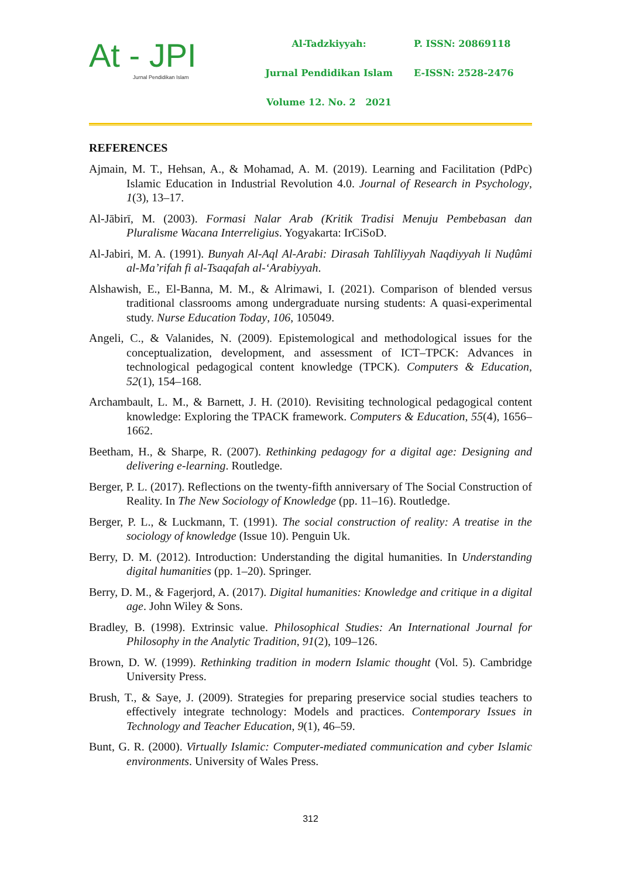At - JPI
Jurnal Pendidikan Islam
Al-Tadzkiyyah:
Jurnal Pendidikan Islam
Volume 12. No. 2 2021
P. ISSN: 20869118
E-ISSN: 2528-2476
REFERENCES
Ajmain, M. T., Hehsan, A., & Mohamad, A. M. (2019). Learning and Facilitation (PdPc) Islamic Education in Industrial Revolution 4.0. Journal of Research in Psychology, 1(3), 13–17.
Al-Jābirī, M. (2003). Formasi Nalar Arab (Kritik Tradisi Menuju Pembebasan dan Pluralisme Wacana Interreligius. Yogyakarta: IrCiSoD.
Al-Jabiri, M. A. (1991). Bunyah Al-Aql Al-Arabi: Dirasah Tahlîliyyah Naqdiyyah li Nuḍûmi al-Ma’rifah fi al-Tsaqafah al-‘Arabiyyah.
Alshawish, E., El-Banna, M. M., & Alrimawi, I. (2021). Comparison of blended versus traditional classrooms among undergraduate nursing students: A quasi-experimental study. Nurse Education Today, 106, 105049.
Angeli, C., & Valanides, N. (2009). Epistemological and methodological issues for the conceptualization, development, and assessment of ICT–TPCK: Advances in technological pedagogical content knowledge (TPCK). Computers & Education, 52(1), 154–168.
Archambault, L. M., & Barnett, J. H. (2010). Revisiting technological pedagogical content knowledge: Exploring the TPACK framework. Computers & Education, 55(4), 1656–1662.
Beetham, H., & Sharpe, R. (2007). Rethinking pedagogy for a digital age: Designing and delivering e-learning. Routledge.
Berger, P. L. (2017). Reflections on the twenty-fifth anniversary of The Social Construction of Reality. In The New Sociology of Knowledge (pp. 11–16). Routledge.
Berger, P. L., & Luckmann, T. (1991). The social construction of reality: A treatise in the sociology of knowledge (Issue 10). Penguin Uk.
Berry, D. M. (2012). Introduction: Understanding the digital humanities. In Understanding digital humanities (pp. 1–20). Springer.
Berry, D. M., & Fagerjord, A. (2017). Digital humanities: Knowledge and critique in a digital age. John Wiley & Sons.
Bradley, B. (1998). Extrinsic value. Philosophical Studies: An International Journal for Philosophy in the Analytic Tradition, 91(2), 109–126.
Brown, D. W. (1999). Rethinking tradition in modern Islamic thought (Vol. 5). Cambridge University Press.
Brush, T., & Saye, J. (2009). Strategies for preparing preservice social studies teachers to effectively integrate technology: Models and practices. Contemporary Issues in Technology and Teacher Education, 9(1), 46–59.
Bunt, G. R. (2000). Virtually Islamic: Computer-mediated communication and cyber Islamic environments. University of Wales Press.
312